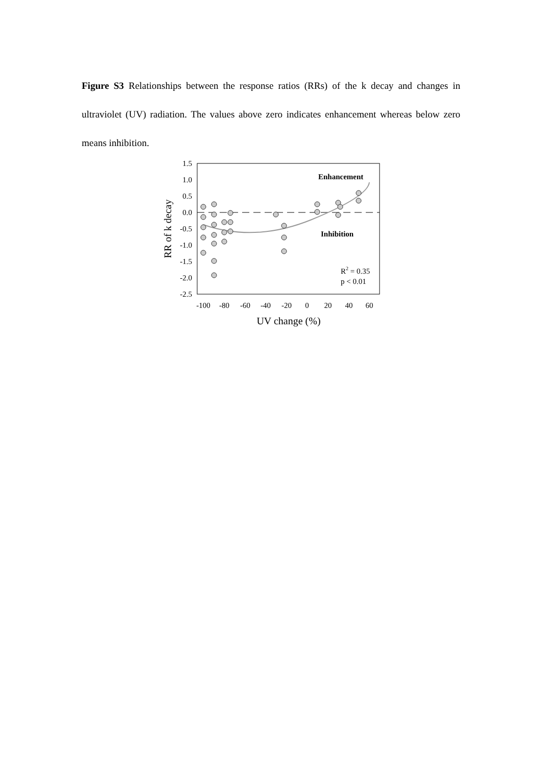Figure S3 Relationships between the response ratios (RRs) of the k decay and changes in ultraviolet (UV) radiation. The values above zero indicates enhancement whereas below zero means inhibition.
1.5
1.0
0.5
0.0
-0.5
-1.0
-1.5
-2.0
-2.5
-100
-80
-60
-40
-20
0
20
40
60
UV change (%)
RR of k decay
Enhancement
Inhibition
R2 = 0.35
p < 0.01